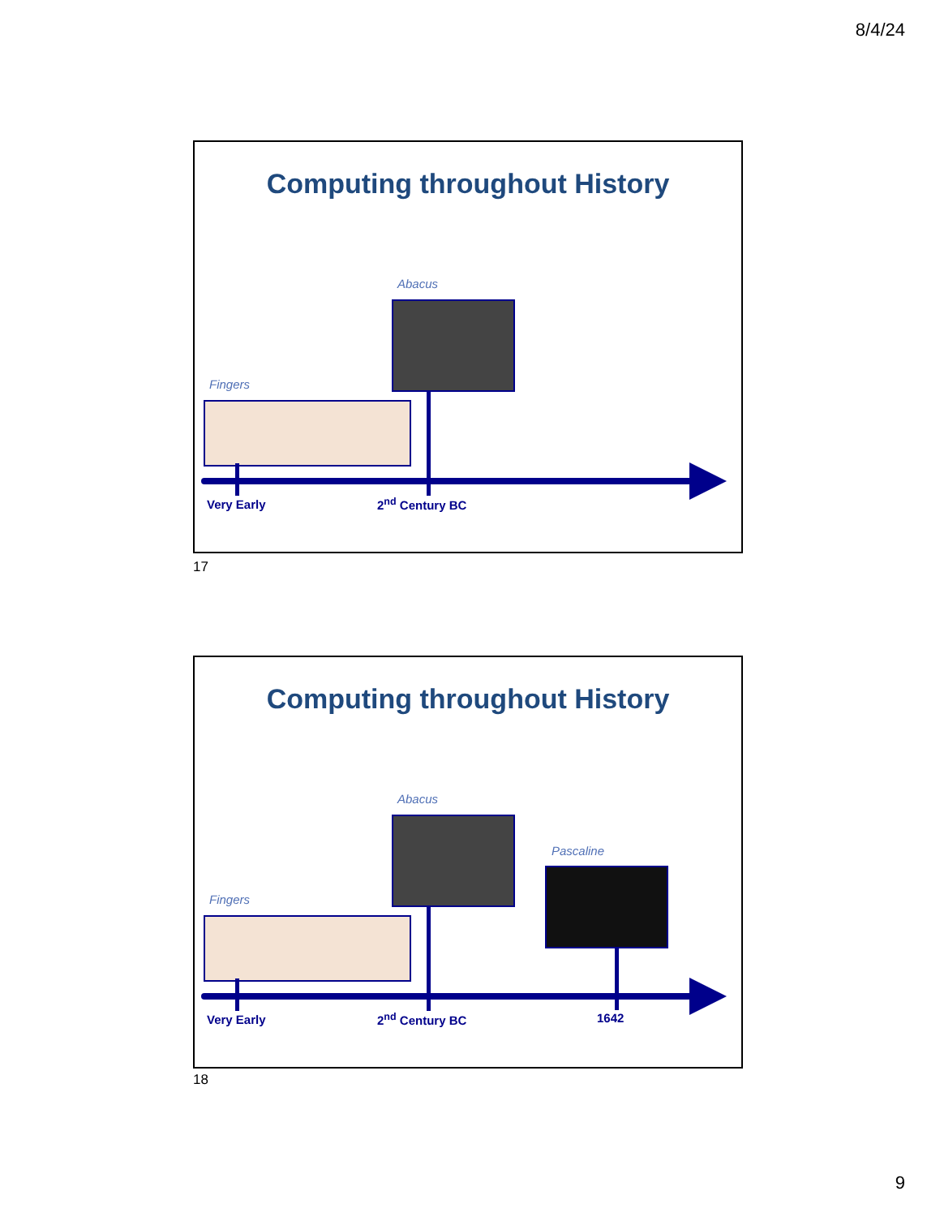8/4/24
Computing throughout History
Abacus
Fingers
Very Early 2<sup>nd</sup> Century BC
17
Computing throughout History
Abacus
Pascaline
Fingers
Very Early 2<sup>nd</sup> Century BC 1642
18
9